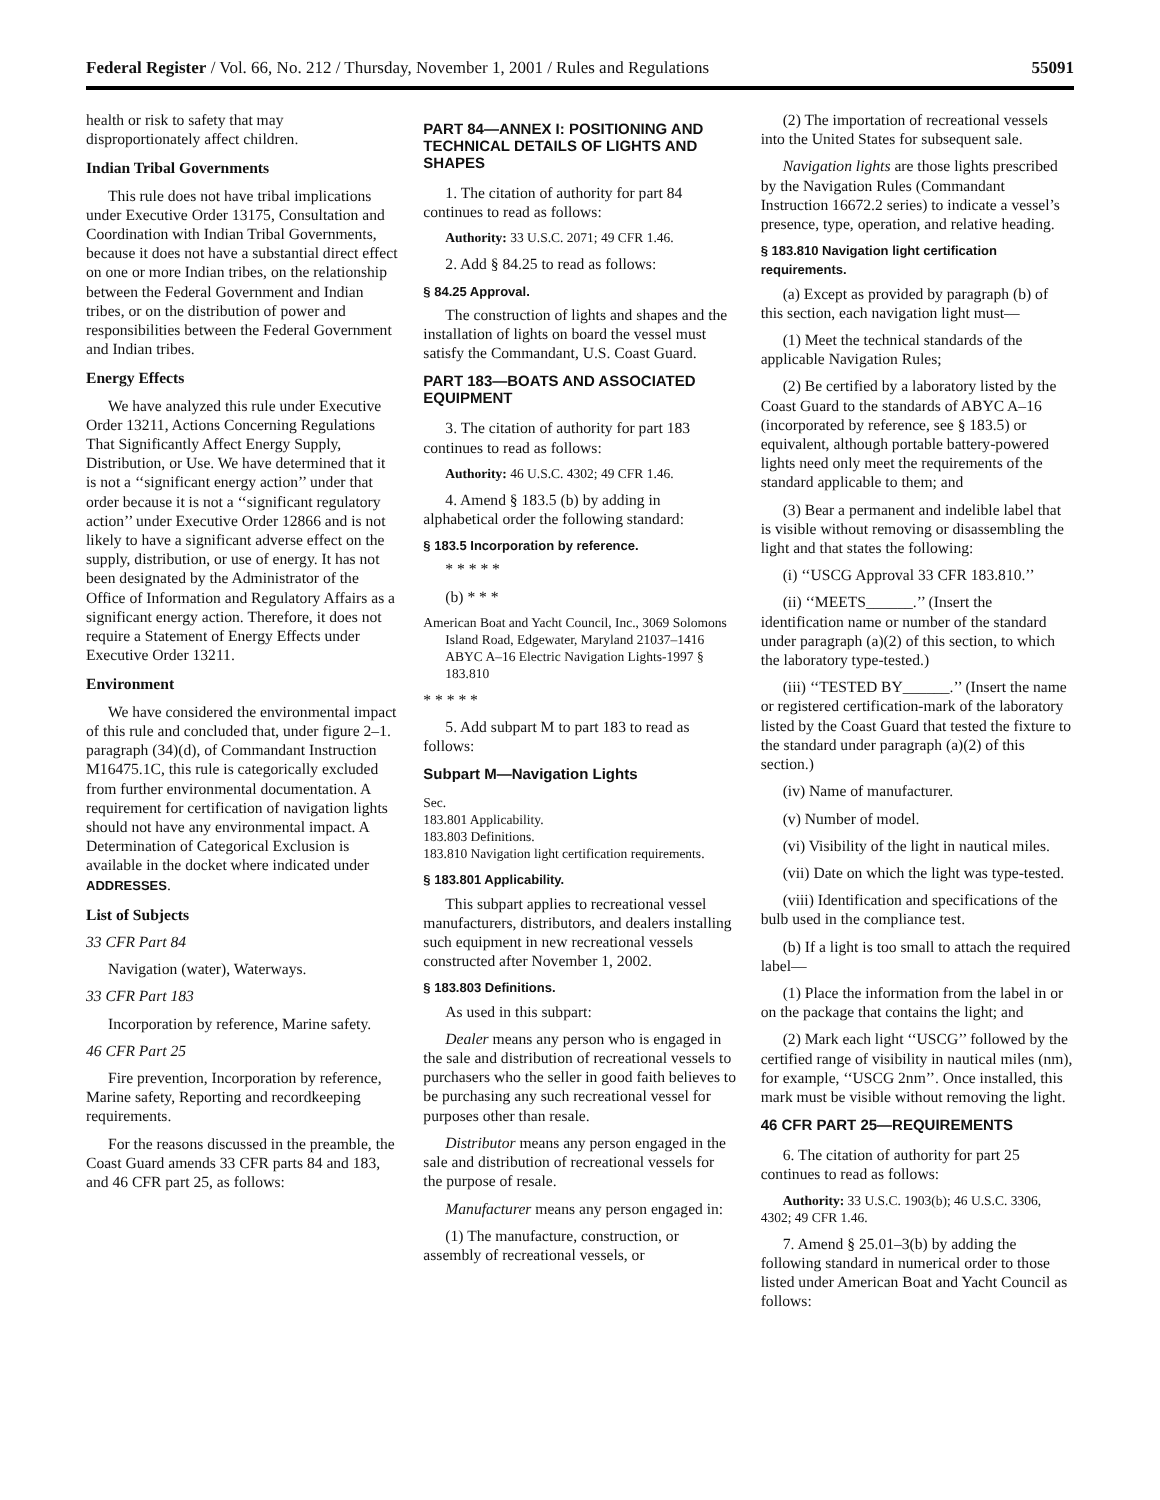Federal Register / Vol. 66, No. 212 / Thursday, November 1, 2001 / Rules and Regulations 55091
health or risk to safety that may disproportionately affect children.
Indian Tribal Governments
This rule does not have tribal implications under Executive Order 13175, Consultation and Coordination with Indian Tribal Governments, because it does not have a substantial direct effect on one or more Indian tribes, on the relationship between the Federal Government and Indian tribes, or on the distribution of power and responsibilities between the Federal Government and Indian tribes.
Energy Effects
We have analyzed this rule under Executive Order 13211, Actions Concerning Regulations That Significantly Affect Energy Supply, Distribution, or Use. We have determined that it is not a ‘‘significant energy action’’ under that order because it is not a ‘‘significant regulatory action’’ under Executive Order 12866 and is not likely to have a significant adverse effect on the supply, distribution, or use of energy. It has not been designated by the Administrator of the Office of Information and Regulatory Affairs as a significant energy action. Therefore, it does not require a Statement of Energy Effects under Executive Order 13211.
Environment
We have considered the environmental impact of this rule and concluded that, under figure 2–1. paragraph (34)(d), of Commandant Instruction M16475.1C, this rule is categorically excluded from further environmental documentation. A requirement for certification of navigation lights should not have any environmental impact. A Determination of Categorical Exclusion is available in the docket where indicated under ADDRESSES.
List of Subjects
33 CFR Part 84
Navigation (water), Waterways.
33 CFR Part 183
Incorporation by reference, Marine safety.
46 CFR Part 25
Fire prevention, Incorporation by reference, Marine safety, Reporting and recordkeeping requirements.
For the reasons discussed in the preamble, the Coast Guard amends 33 CFR parts 84 and 183, and 46 CFR part 25, as follows:
PART 84—ANNEX I: POSITIONING AND TECHNICAL DETAILS OF LIGHTS AND SHAPES
1. The citation of authority for part 84 continues to read as follows:
Authority: 33 U.S.C. 2071; 49 CFR 1.46.
2. Add § 84.25 to read as follows:
§ 84.25 Approval.
The construction of lights and shapes and the installation of lights on board the vessel must satisfy the Commandant, U.S. Coast Guard.
PART 183—BOATS AND ASSOCIATED EQUIPMENT
3. The citation of authority for part 183 continues to read as follows:
Authority: 46 U.S.C. 4302; 49 CFR 1.46.
4. Amend § 183.5 (b) by adding in alphabetical order the following standard:
§ 183.5 Incorporation by reference.
* * * * *
(b) * * *
American Boat and Yacht Council, Inc., 3069 Solomons Island Road, Edgewater, Maryland 21037–1416
ABYC A–16 Electric Navigation Lights-1997 § 183.810
* * * * *
5. Add subpart M to part 183 to read as follows:
Subpart M—Navigation Lights
Sec.
183.801 Applicability.
183.803 Definitions.
183.810 Navigation light certification requirements.
§ 183.801 Applicability.
This subpart applies to recreational vessel manufacturers, distributors, and dealers installing such equipment in new recreational vessels constructed after November 1, 2002.
§ 183.803 Definitions.
As used in this subpart:
Dealer means any person who is engaged in the sale and distribution of recreational vessels to purchasers who the seller in good faith believes to be purchasing any such recreational vessel for purposes other than resale.
Distributor means any person engaged in the sale and distribution of recreational vessels for the purpose of resale.
Manufacturer means any person engaged in:
(1) The manufacture, construction, or assembly of recreational vessels, or
(2) The importation of recreational vessels into the United States for subsequent sale.
Navigation lights are those lights prescribed by the Navigation Rules (Commandant Instruction 16672.2 series) to indicate a vessel’s presence, type, operation, and relative heading.
§ 183.810 Navigation light certification requirements.
(a) Except as provided by paragraph (b) of this section, each navigation light must—
(1) Meet the technical standards of the applicable Navigation Rules;
(2) Be certified by a laboratory listed by the Coast Guard to the standards of ABYC A–16 (incorporated by reference, see § 183.5) or equivalent, although portable battery-powered lights need only meet the requirements of the standard applicable to them; and
(3) Bear a permanent and indelible label that is visible without removing or disassembling the light and that states the following:
(i) ‘‘USCG Approval 33 CFR 183.810.’’
(ii) ‘‘MEETS______.’’ (Insert the identification name or number of the standard under paragraph (a)(2) of this section, to which the laboratory type-tested.)
(iii) ‘‘TESTED BY______.’’ (Insert the name or registered certification-mark of the laboratory listed by the Coast Guard that tested the fixture to the standard under paragraph (a)(2) of this section.)
(iv) Name of manufacturer.
(v) Number of model.
(vi) Visibility of the light in nautical miles.
(vii) Date on which the light was type-tested.
(viii) Identification and specifications of the bulb used in the compliance test.
(b) If a light is too small to attach the required label—
(1) Place the information from the label in or on the package that contains the light; and
(2) Mark each light ‘‘USCG’’ followed by the certified range of visibility in nautical miles (nm), for example, ‘‘USCG 2nm’’. Once installed, this mark must be visible without removing the light.
46 CFR PART 25—REQUIREMENTS
6. The citation of authority for part 25 continues to read as follows:
Authority: 33 U.S.C. 1903(b); 46 U.S.C. 3306, 4302; 49 CFR 1.46.
7. Amend § 25.01–3(b) by adding the following standard in numerical order to those listed under American Boat and Yacht Council as follows: